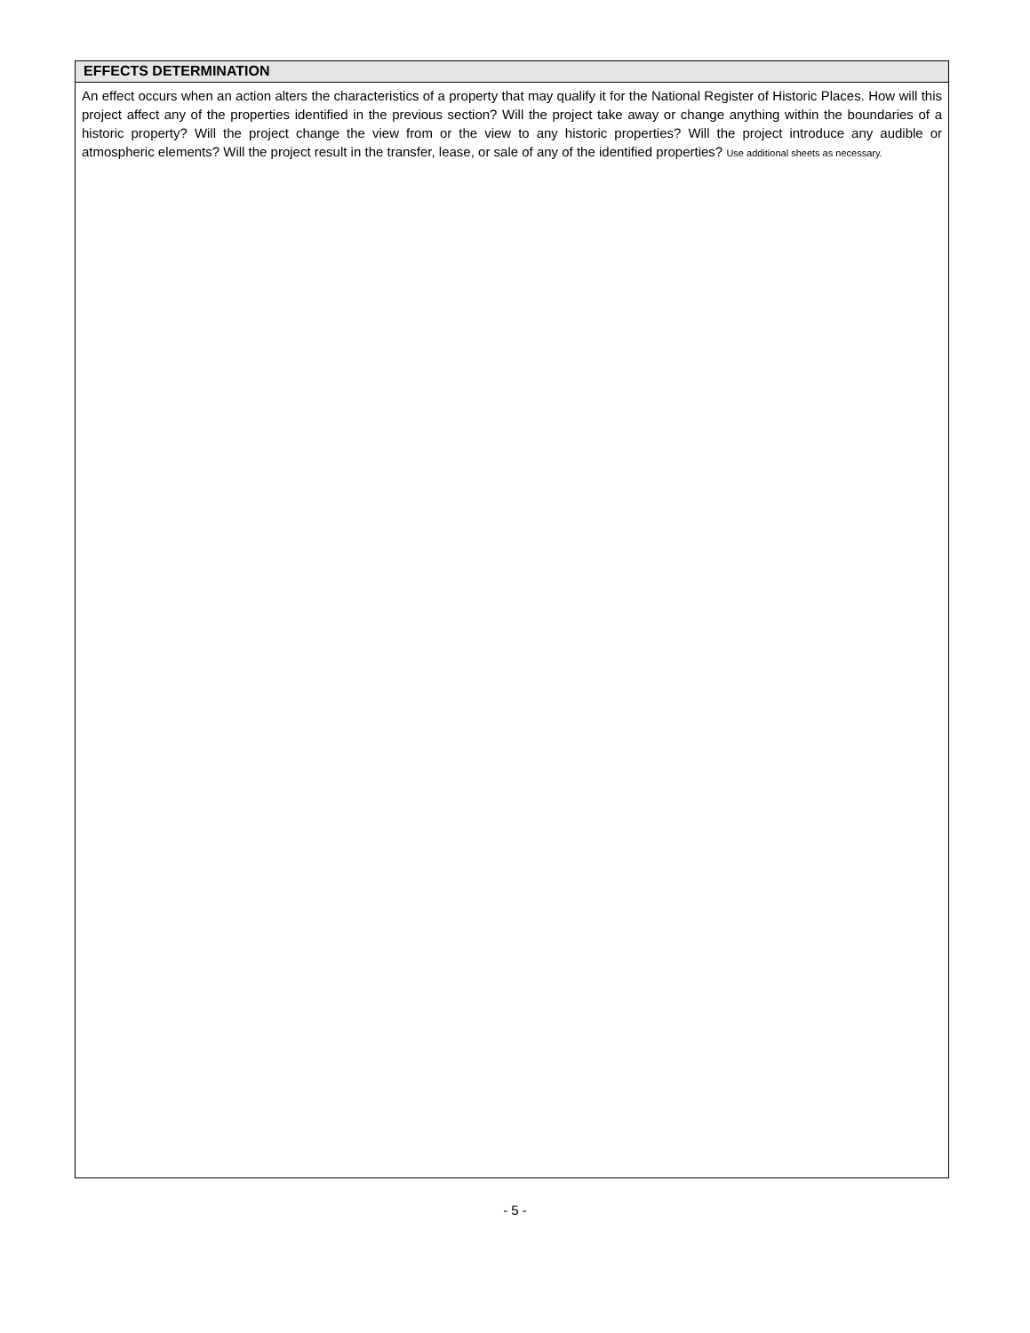EFFECTS DETERMINATION
An effect occurs when an action alters the characteristics of a property that may qualify it for the National Register of Historic Places. How will this project affect any of the properties identified in the previous section? Will the project take away or change anything within the boundaries of a historic property? Will the project change the view from or the view to any historic properties? Will the project introduce any audible or atmospheric elements? Will the project result in the transfer, lease, or sale of any of the identified properties? Use additional sheets as necessary.
- 5 -